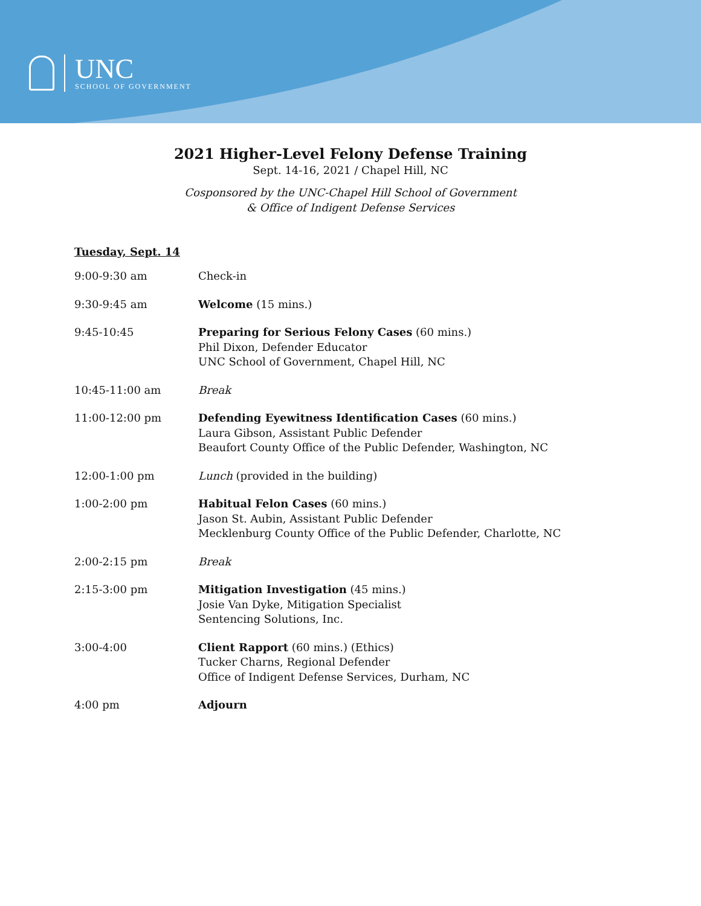UNC
SCHOOL OF GOVERNMENT
2021 Higher-Level Felony Defense Training
Sept. 14-16, 2021 / Chapel Hill, NC
Cosponsored by the UNC-Chapel Hill School of Government
& Office of Indigent Defense Services
Tuesday, Sept. 14
| 9:00-9:30 am | Check-in |
| 9:30-9:45 am | Welcome (15 mins.) |
| 9:45-10:45 | Preparing for Serious Felony Cases (60 mins.) Phil Dixon, Defender Educator UNC School of Government, Chapel Hill, NC |
| 10:45-11:00 am | Break |
| 11:00-12:00 pm | Defending Eyewitness Identification Cases (60 mins.) Laura Gibson, Assistant Public Defender Beaufort County Office of the Public Defender, Washington, NC |
| 12:00-1:00 pm | Lunch (provided in the building) |
| 1:00-2:00 pm | Habitual Felon Cases (60 mins.) Jason St. Aubin, Assistant Public Defender Mecklenburg County Office of the Public Defender, Charlotte, NC |
| 2:00-2:15 pm | Break |
| 2:15-3:00 pm | Mitigation Investigation (45 mins.) Josie Van Dyke, Mitigation Specialist Sentencing Solutions, Inc. |
| 3:00-4:00 | Client Rapport (60 mins.) (Ethics) Tucker Charns, Regional Defender Office of Indigent Defense Services, Durham, NC |
| 4:00 pm | Adjourn |